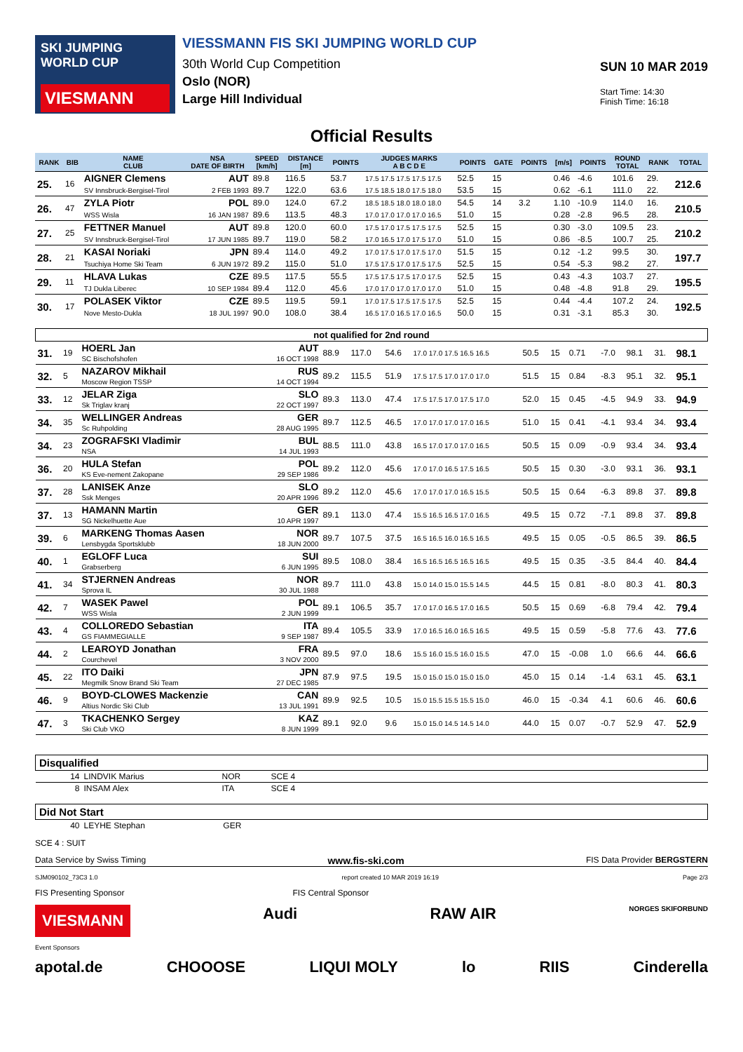SKI JUMPING WORLD CUP
VIESMANN
VIESSMANN FIS SKI JUMPING WORLD CUP
30th World Cup Competition
Oslo (NOR)
Large Hill Individual
SUN 10 MAR 2019
Start Time: 14:30
Finish Time: 16:18
Official Results
| RANK | BIB | NAME CLUB | NSA DATE OF BIRTH | SPEED [km/h] | DISTANCE [m] | POINTS | JUDGES MARKS A B C D E | POINTS | GATE | POINTS | [m/s] | POINTS | ROUND TOTAL | RANK | TOTAL |
| --- | --- | --- | --- | --- | --- | --- | --- | --- | --- | --- | --- | --- | --- | --- | --- |
| 25. | 16 | AIGNER Clemens | AUT | 89.8 | 116.5 | 53.7 | 17.5 17.5 17.5 17.5 17.5 | 52.5 | 15 | | 0.46 | -4.6 | 101.6 | 29. | 212.6 |
| | | SV Innsbruck-Bergisel-Tirol | 2 FEB 1993 | 89.7 | 122.0 | 63.6 | 17.5 18.5 18.0 17.5 18.0 | 53.5 | 15 | | 0.62 | -6.1 | 111.0 | 22. | |
| 26. | 47 | ZYLA Piotr | POL | 89.0 | 124.0 | 67.2 | 18.5 18.5 18.0 18.0 18.0 | 54.5 | 14 | 3.2 | 1.10 | -10.9 | 114.0 | 16. | 210.5 |
| | | WSS Wisla | 16 JAN 1987 | 89.6 | 113.5 | 48.3 | 17.0 17.0 17.0 17.0 16.5 | 51.0 | 15 | | 0.28 | -2.8 | 96.5 | 28. | |
| 27. | 25 | FETTNER Manuel | AUT | 89.8 | 120.0 | 60.0 | 17.5 17.0 17.5 17.5 17.5 | 52.5 | 15 | | 0.30 | -3.0 | 109.5 | 23. | 210.2 |
| | | SV Innsbruck-Bergisel-Tirol | 17 JUN 1985 | 89.7 | 119.0 | 58.2 | 17.0 16.5 17.0 17.5 17.0 | 51.0 | 15 | | 0.86 | -8.5 | 100.7 | 25. | |
| 28. | 21 | KASAI Noriaki | JPN | 89.4 | 114.0 | 49.2 | 17.0 17.5 17.0 17.5 17.0 | 51.5 | 15 | | 0.12 | -1.2 | 99.5 | 30. | 197.7 |
| | | Tsuchiya Home Ski Team | 6 JUN 1972 | 89.2 | 115.0 | 51.0 | 17.5 17.5 17.0 17.5 17.5 | 52.5 | 15 | | 0.54 | -5.3 | 98.2 | 27. | |
| 29. | 11 | HLAVA Lukas | CZE | 89.5 | 117.5 | 55.5 | 17.5 17.5 17.5 17.0 17.5 | 52.5 | 15 | | 0.43 | -4.3 | 103.7 | 27. | 195.5 |
| | | TJ Dukla Liberec | 10 SEP 1984 | 89.4 | 112.0 | 45.6 | 17.0 17.0 17.0 17.0 17.0 | 51.0 | 15 | | 0.48 | -4.8 | 91.8 | 29. | |
| 30. | 17 | POLASEK Viktor | CZE | 89.5 | 119.5 | 59.1 | 17.0 17.5 17.5 17.5 17.5 | 52.5 | 15 | | 0.44 | -4.4 | 107.2 | 24. | 192.5 |
| | | Nove Mesto-Dukla | 18 JUL 1997 | 90.0 | 108.0 | 38.4 | 16.5 17.0 16.5 17.0 16.5 | 50.0 | 15 | | 0.31 | -3.1 | 85.3 | 30. | |
| not qualified for 2nd round | | | | | | | | | | | | | | |
| --- | --- | --- | --- | --- | --- | --- | --- | --- | --- | --- | --- | --- | --- | --- |
| 31. | 19 | HOERL Jan SC Bischofshofen | AUT 16 OCT 1998 | 88.9 | 117.0 | 54.6 | 17.0 17.0 17.5 16.5 16.5 | 50.5 | 15 | 0.71 | -7.0 | 98.1 | 31. | 98.1 |
| 32. | 5 | NAZAROV Mikhail Moscow Region TSSP | RUS 14 OCT 1994 | 89.2 | 115.5 | 51.9 | 17.5 17.5 17.0 17.0 17.0 | 51.5 | 15 | 0.84 | -8.3 | 95.1 | 32. | 95.1 |
| 33. | 12 | JELAR Ziga Sk Triglav kranj | SLO 22 OCT 1997 | 89.3 | 113.0 | 47.4 | 17.5 17.5 17.0 17.5 17.0 | 52.0 | 15 | 0.45 | -4.5 | 94.9 | 33. | 94.9 |
| 34. | 35 | WELLINGER Andreas Sc Ruhpolding | GER 28 AUG 1995 | 89.7 | 112.5 | 46.5 | 17.0 17.0 17.0 17.0 16.5 | 51.0 | 15 | 0.41 | -4.1 | 93.4 | 34. | 93.4 |
| 34. | 23 | ZOGRAFSKI Vladimir NSA | BUL 14 JUL 1993 | 88.5 | 111.0 | 43.8 | 16.5 17.0 17.0 17.0 16.5 | 50.5 | 15 | 0.09 | -0.9 | 93.4 | 34. | 93.4 |
| 36. | 20 | HULA Stefan KS Eve-nement Zakopane | POL 29 SEP 1986 | 89.2 | 112.0 | 45.6 | 17.0 17.0 16.5 17.5 16.5 | 50.5 | 15 | 0.30 | -3.0 | 93.1 | 36. | 93.1 |
| 37. | 28 | LANISEK Anze Ssk Menges | SLO 20 APR 1996 | 89.2 | 112.0 | 45.6 | 17.0 17.0 17.0 16.5 15.5 | 50.5 | 15 | 0.64 | -6.3 | 89.8 | 37. | 89.8 |
| 37. | 13 | HAMANN Martin SG Nickelhuette Aue | GER 10 APR 1997 | 89.1 | 113.0 | 47.4 | 15.5 16.5 16.5 17.0 16.5 | 49.5 | 15 | 0.72 | -7.1 | 89.8 | 37. | 89.8 |
| 39. | 6 | MARKENG Thomas Aasen Lensbygda Sportsklubb | NOR 18 JUN 2000 | 89.7 | 107.5 | 37.5 | 16.5 16.5 16.0 16.5 16.5 | 49.5 | 15 | 0.05 | -0.5 | 86.5 | 39. | 86.5 |
| 40. | 1 | EGLOFF Luca Grabserberg | SUI 6 JUN 1995 | 89.5 | 108.0 | 38.4 | 16.5 16.5 16.5 16.5 16.5 | 49.5 | 15 | 0.35 | -3.5 | 84.4 | 40. | 84.4 |
| 41. | 34 | STJERNEN Andreas Sprova IL | NOR 30 JUL 1988 | 89.7 | 111.0 | 43.8 | 15.0 14.0 15.0 15.5 14.5 | 44.5 | 15 | 0.81 | -8.0 | 80.3 | 41. | 80.3 |
| 42. | 7 | WASEK Pawel WSS Wisla | POL 2 JUN 1999 | 89.1 | 106.5 | 35.7 | 17.0 17.0 16.5 17.0 16.5 | 50.5 | 15 | 0.69 | -6.8 | 79.4 | 42. | 79.4 |
| 43. | 4 | COLLOREDO Sebastian GS FIAMMEGIALLE | ITA 9 SEP 1987 | 89.4 | 105.5 | 33.9 | 17.0 16.5 16.0 16.5 16.5 | 49.5 | 15 | 0.59 | -5.8 | 77.6 | 43. | 77.6 |
| 44. | 2 | LEAROYD Jonathan Courchevel | FRA 3 NOV 2000 | 89.5 | 97.0 | 18.6 | 15.5 16.0 15.5 16.0 15.5 | 47.0 | 15 | -0.08 | 1.0 | 66.6 | 44. | 66.6 |
| 45. | 22 | ITO Daiki Megmilk Snow Brand Ski Team | JPN 27 DEC 1985 | 87.9 | 97.5 | 19.5 | 15.0 15.0 15.0 15.0 15.0 | 45.0 | 15 | 0.14 | -1.4 | 63.1 | 45. | 63.1 |
| 46. | 9 | BOYD-CLOWES Mackenzie Altius Nordic Ski Club | CAN 13 JUL 1991 | 89.9 | 92.5 | 10.5 | 15.0 15.5 15.5 15.5 15.0 | 46.0 | 15 | -0.34 | 4.1 | 60.6 | 46. | 60.6 |
| 47. | 3 | TKACHENKO Sergey Ski Club VKO | KAZ 8 JUN 1999 | 89.1 | 92.0 | 9.6 | 15.0 15.0 14.5 14.5 14.0 | 44.0 | 15 | 0.07 | -0.7 | 52.9 | 47. | 52.9 |
| Disqualified | | | |
| 14 | LINDVIK Marius | NOR | SCE 4 |
| 8 | INSAM Alex | ITA | SCE 4 |
| Did Not Start | | | |
| 40 | LEYHE Stephan | GER | |
SCE 4 : SUIT
Data Service by Swiss Timing www.fis-ski.com FIS Data Provider BERGSTERN
SJM090102_73C3 1.0 report created 10 MAR 2019 16:19 Page 2/3
FIS Presenting Sponsor FIS Central Sponsor
VIESMANN Audi RAW AIR NORGES SKIFORBUND
Event Sponsors
apotal.de CHOOOSE LIQUI MOLY lo RIIS Cinderella